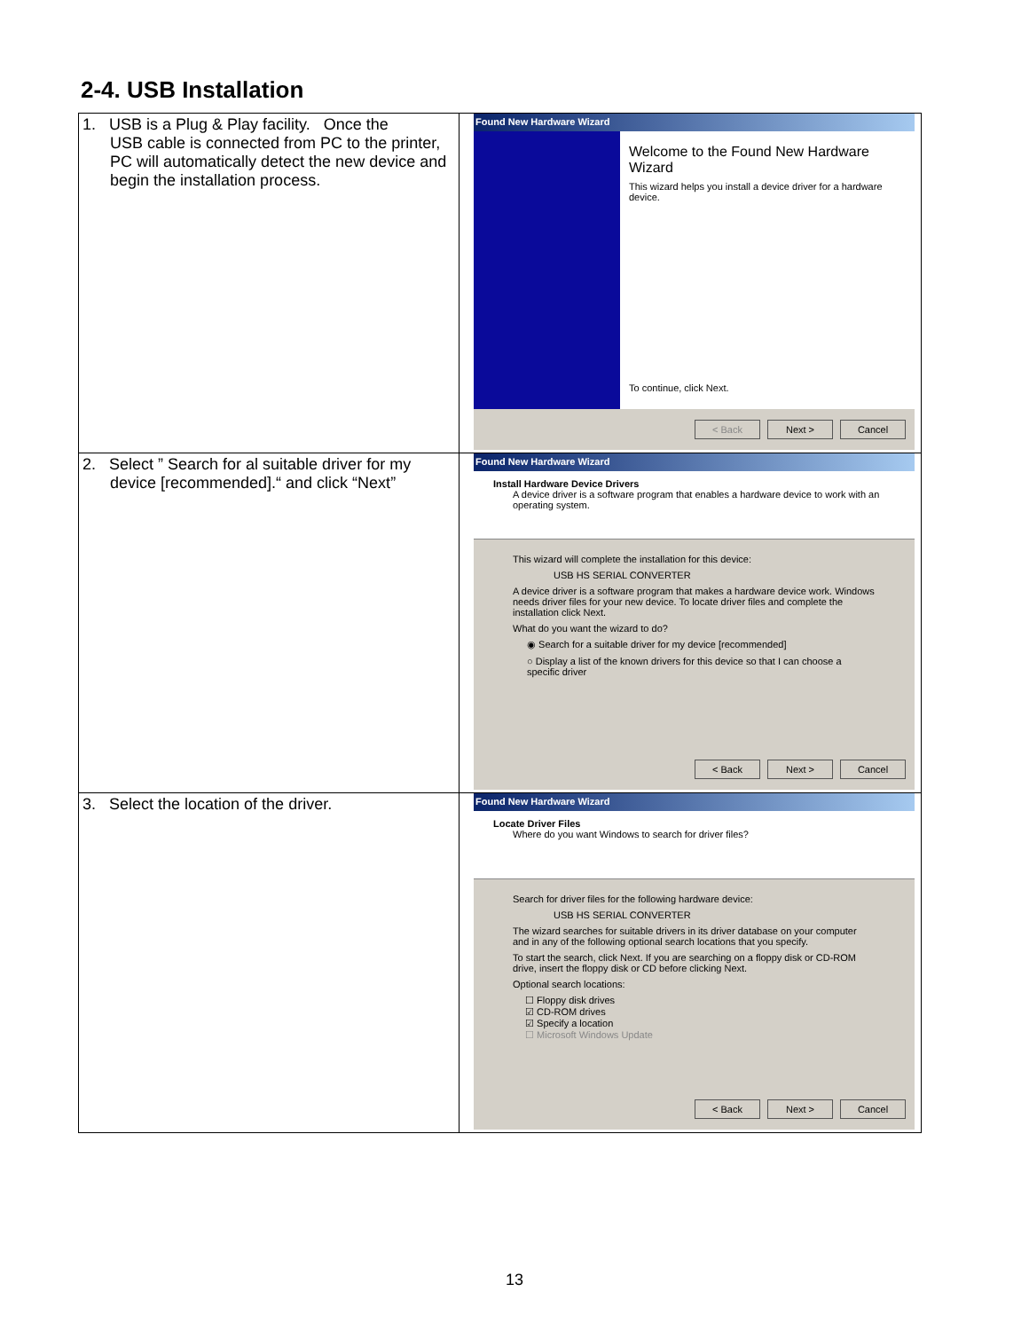2-4. USB Installation
| 1. USB is a Plug & Play facility. Once the USB cable is connected from PC to the printer, PC will automatically detect the new device and begin the installation process. | Found New Hardware Wizard Welcome to the Found New Hardware Wizard This wizard helps you install a device driver for a hardware device. To continue, click Next. < Back Next > Cancel |
| 2. Select ” Search for al suitable driver for my device [recommended].“ and click “Next” | Found New Hardware Wizard Install Hardware Device Drivers A device driver is a software program that enables a hardware device to work with an operating system. This wizard will complete the installation for this device: USB HS SERIAL CONVERTER A device driver is a software program that makes a hardware device work. Windows needs driver files for your new device. To locate driver files and complete the installation click Next. What do you want the wizard to do? ◉ Search for a suitable driver for my device [recommended] ○ Display a list of the known drivers for this device so that I can choose a specific driver < Back Next > Cancel |
| 3. Select the location of the driver. | Found New Hardware Wizard Locate Driver Files Where do you want Windows to search for driver files? Search for driver files for the following hardware device: USB HS SERIAL CONVERTER The wizard searches for suitable drivers in its driver database on your computer and in any of the following optional search locations that you specify. To start the search, click Next. If you are searching on a floppy disk or CD-ROM drive, insert the floppy disk or CD before clicking Next. Optional search locations: ☐ Floppy disk drives ☑ CD-ROM drives ☑ Specify a location ☐ Microsoft Windows Update < Back Next > Cancel |
13